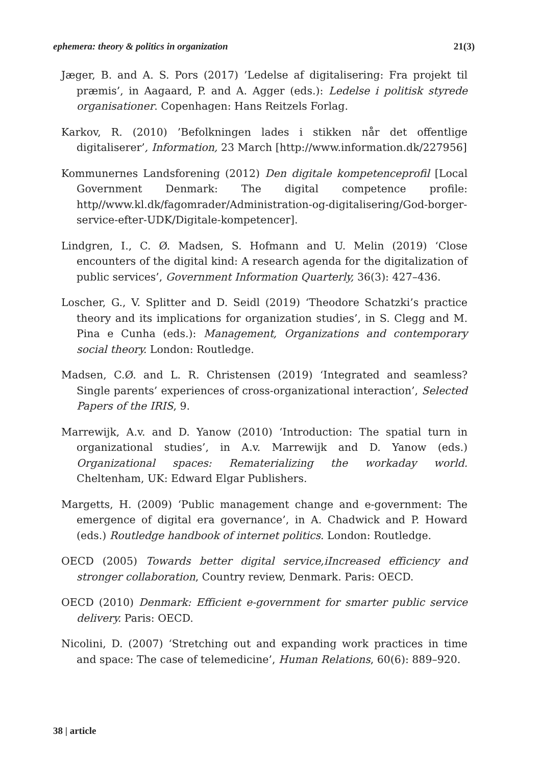ephemera: theory & politics in organization 21(3)
Jæger, B. and A. S. Pors (2017) ’Ledelse af digitalisering: Fra projekt til præmis’, in Aagaard, P. and A. Agger (eds.): Ledelse i politisk styrede organisationer. Copenhagen: Hans Reitzels Forlag.
Karkov, R. (2010) ’Befolkningen lades i stikken når det offentlige digitaliserer’, Information, 23 March [http://www.information.dk/227956]
Kommunernes Landsforening (2012) Den digitale kompetenceprofil [Local Government Denmark: The digital competence profile: http//www.kl.dk/fagomrader/Administration-og-digitalisering/God-borger-service-efter-UDK/Digitale-kompetencer].
Lindgren, I., C. Ø. Madsen, S. Hofmann and U. Melin (2019) ‘Close encounters of the digital kind: A research agenda for the digitalization of public services’, Government Information Quarterly, 36(3): 427–436.
Loscher, G., V. Splitter and D. Seidl (2019) ‘Theodore Schatzki’s practice theory and its implications for organization studies’, in S. Clegg and M. Pina e Cunha (eds.): Management, Organizations and contemporary social theory. London: Routledge.
Madsen, C.Ø. and L. R. Christensen (2019) ‘Integrated and seamless? Single parents’ experiences of cross-organizational interaction’, Selected Papers of the IRIS, 9.
Marrewijk, A.v. and D. Yanow (2010) ‘Introduction: The spatial turn in organizational studies’, in A.v. Marrewijk and D. Yanow (eds.) Organizational spaces: Rematerializing the workaday world. Cheltenham, UK: Edward Elgar Publishers.
Margetts, H. (2009) ‘Public management change and e-government: The emergence of digital era governance’, in A. Chadwick and P. Howard (eds.) Routledge handbook of internet politics. London: Routledge.
OECD (2005) Towards better digital service,iIncreased efficiency and stronger collaboration, Country review, Denmark. Paris: OECD.
OECD (2010) Denmark: Efficient e-government for smarter public service delivery. Paris: OECD.
Nicolini, D. (2007) ‘Stretching out and expanding work practices in time and space: The case of telemedicine’, Human Relations, 60(6): 889–920.
38 | article